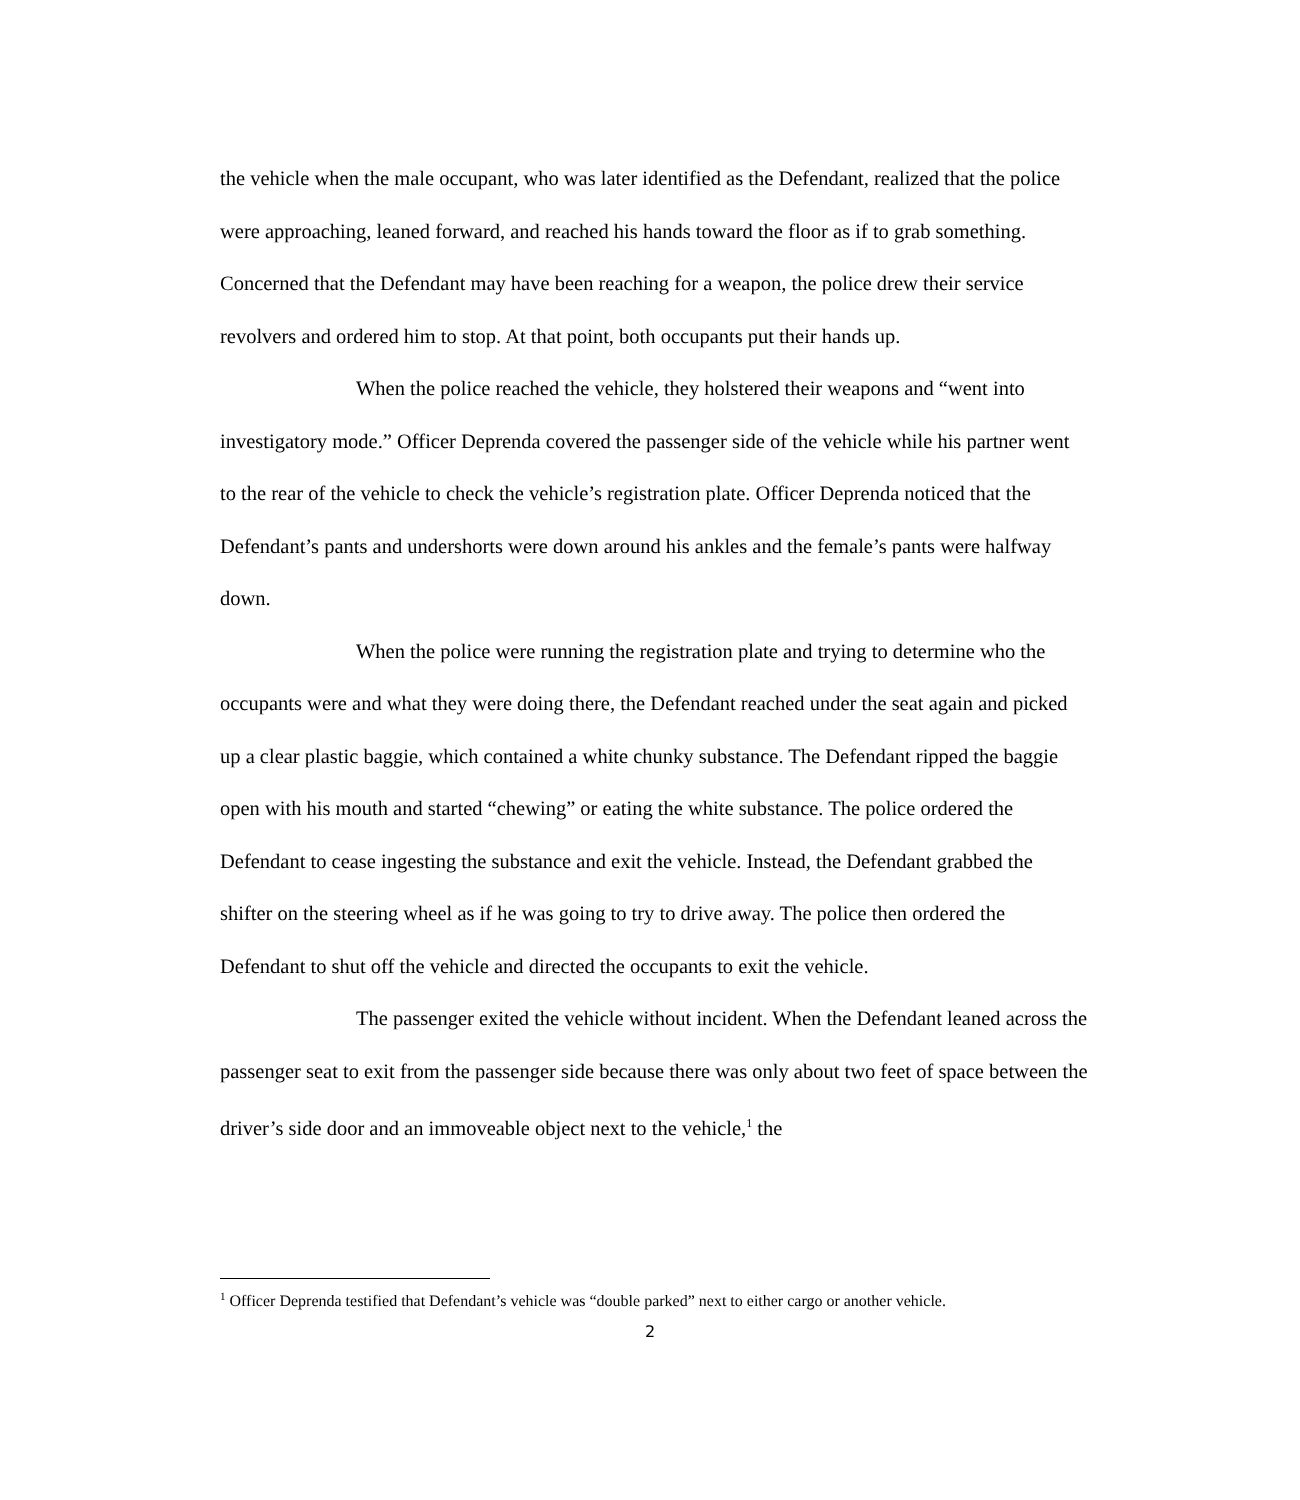the vehicle when the male occupant, who was later identified as the Defendant, realized that the police were approaching, leaned forward, and reached his hands toward the floor as if to grab something. Concerned that the Defendant may have been reaching for a weapon, the police drew their service revolvers and ordered him to stop. At that point, both occupants put their hands up.
When the police reached the vehicle, they holstered their weapons and “went into investigatory mode.” Officer Deprenda covered the passenger side of the vehicle while his partner went to the rear of the vehicle to check the vehicle’s registration plate. Officer Deprenda noticed that the Defendant’s pants and undershorts were down around his ankles and the female’s pants were halfway down.
When the police were running the registration plate and trying to determine who the occupants were and what they were doing there, the Defendant reached under the seat again and picked up a clear plastic baggie, which contained a white chunky substance. The Defendant ripped the baggie open with his mouth and started “chewing” or eating the white substance. The police ordered the Defendant to cease ingesting the substance and exit the vehicle. Instead, the Defendant grabbed the shifter on the steering wheel as if he was going to try to drive away. The police then ordered the Defendant to shut off the vehicle and directed the occupants to exit the vehicle.
The passenger exited the vehicle without incident. When the Defendant leaned across the passenger seat to exit from the passenger side because there was only about two feet of space between the driver’s side door and an immoveable object next to the vehicle,<sup>1</sup> the
<sup>1</sup> Officer Deprenda testified that Defendant’s vehicle was “double parked” next to either cargo or another vehicle.
2